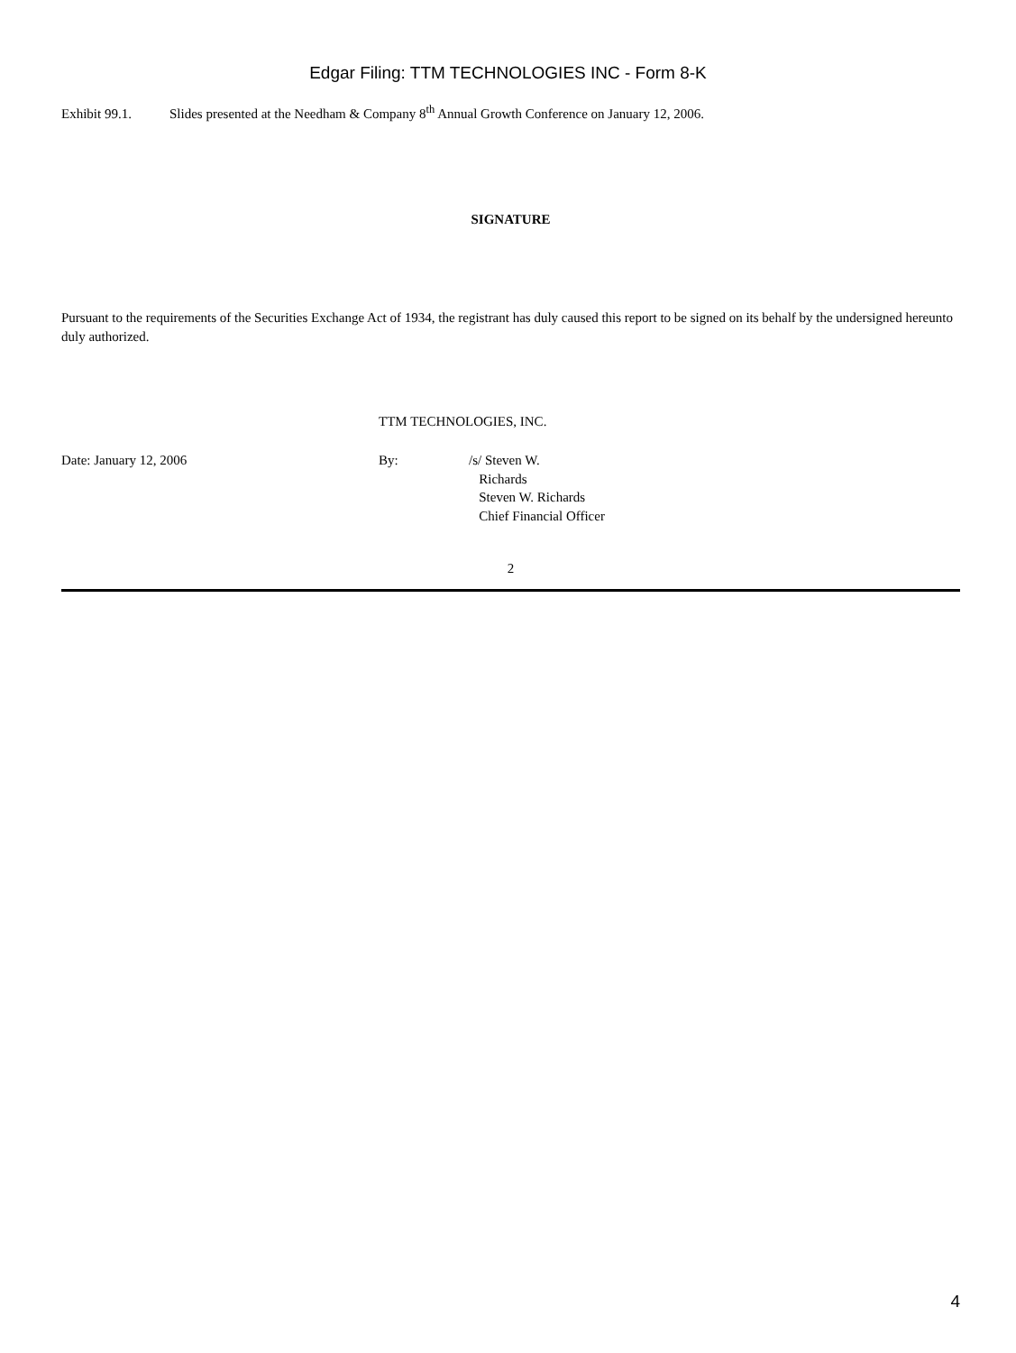Edgar Filing: TTM TECHNOLOGIES INC - Form 8-K
Exhibit 99.1. Slides presented at the Needham & Company 8<sup>th</sup> Annual Growth Conference on January 12, 2006.
SIGNATURE
Pursuant to the requirements of the Securities Exchange Act of 1934, the registrant has duly caused this report to be signed on its behalf by the undersigned hereunto duly authorized.
TTM TECHNOLOGIES, INC.
Date: January 12, 2006 By: /s/ Steven W.
Richards
Steven W. Richards
Chief Financial Officer
2
4